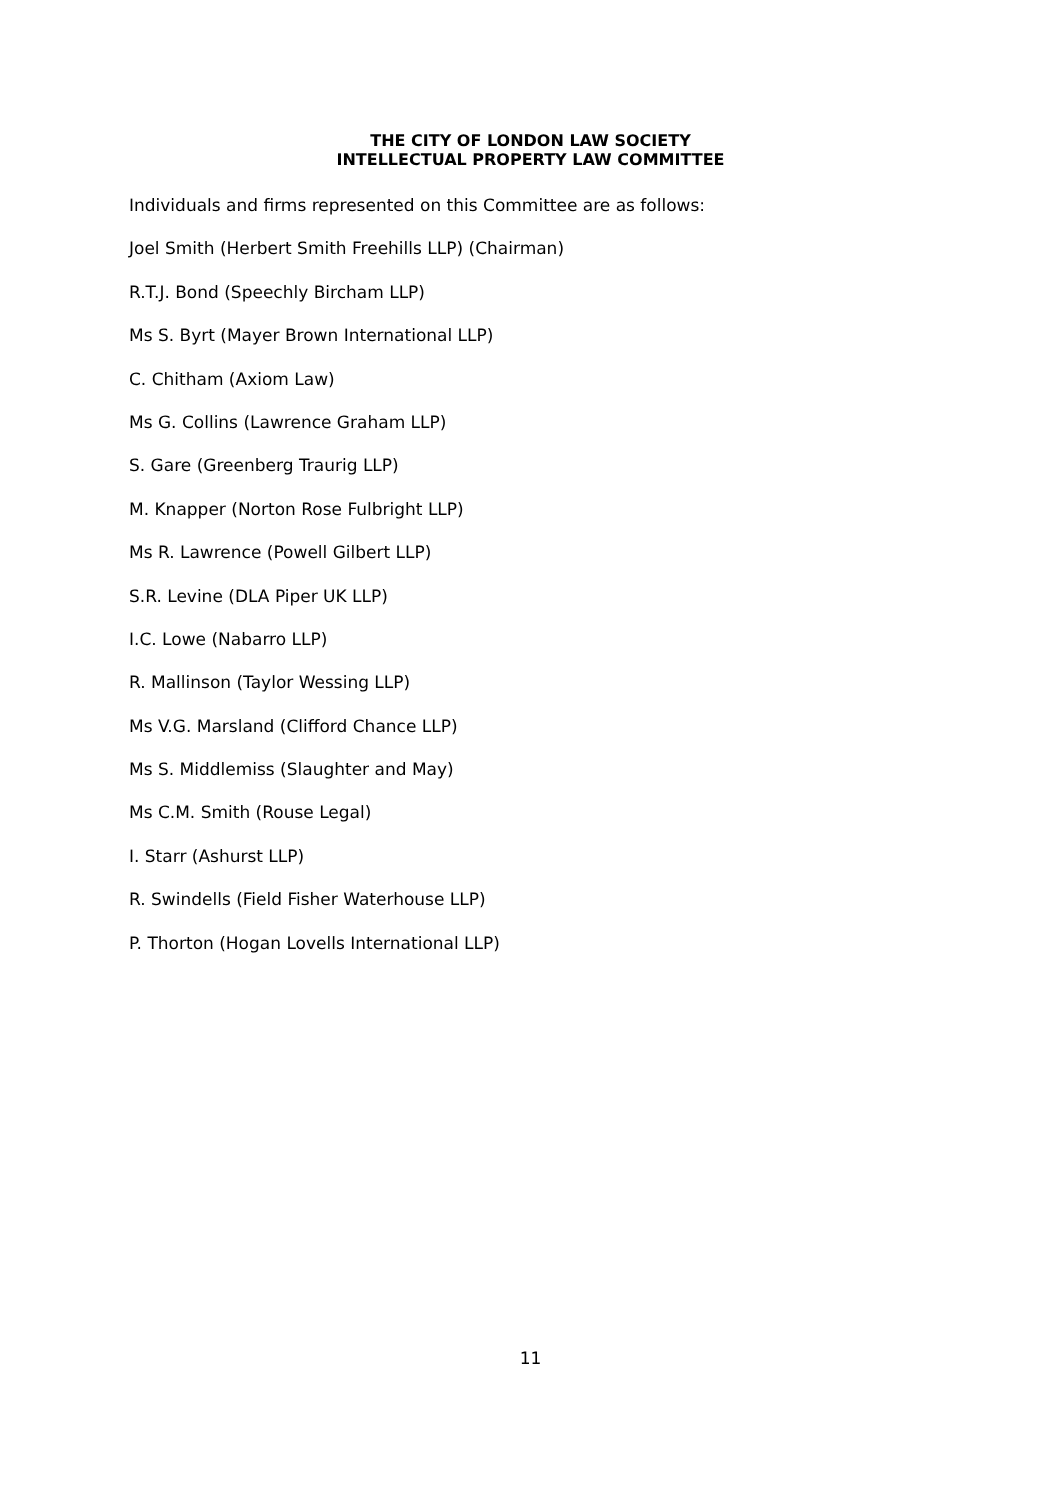THE CITY OF LONDON LAW SOCIETY
INTELLECTUAL PROPERTY LAW COMMITTEE
Individuals and firms represented on this Committee are as follows:
Joel Smith (Herbert Smith Freehills LLP) (Chairman)
R.T.J. Bond (Speechly Bircham LLP)
Ms S. Byrt (Mayer Brown International LLP)
C. Chitham (Axiom Law)
Ms G. Collins (Lawrence Graham LLP)
S. Gare (Greenberg Traurig LLP)
M. Knapper (Norton Rose Fulbright LLP)
Ms R. Lawrence (Powell Gilbert LLP)
S.R. Levine (DLA Piper UK LLP)
I.C. Lowe (Nabarro LLP)
R. Mallinson (Taylor Wessing LLP)
Ms V.G. Marsland (Clifford Chance LLP)
Ms S. Middlemiss (Slaughter and May)
Ms C.M. Smith (Rouse Legal)
I. Starr (Ashurst LLP)
R. Swindells (Field Fisher Waterhouse LLP)
P. Thorton (Hogan Lovells International LLP)
11